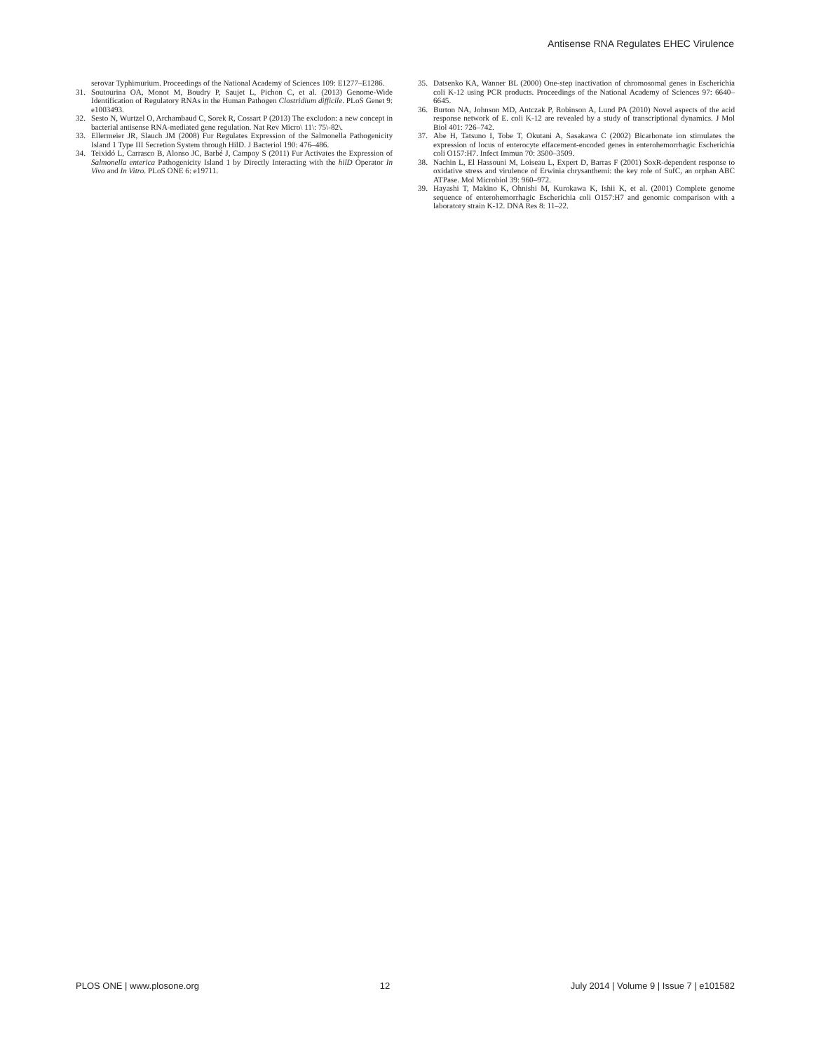Antisense RNA Regulates EHEC Virulence
serovar Typhimurium. Proceedings of the National Academy of Sciences 109: E1277–E1286.
31. Soutourina OA, Monot M, Boudry P, Saujet L, Pichon C, et al. (2013) Genome-Wide Identification of Regulatory RNAs in the Human Pathogen Clostridium difficile. PLoS Genet 9: e1003493.
32. Sesto N, Wurtzel O, Archambaud C, Sorek R, Cossart P (2013) The excludon: a new concept in bacterial antisense RNA-mediated gene regulation. Nat Rev Micro\ 11\: 75\-82\.
33. Ellermeier JR, Slauch JM (2008) Fur Regulates Expression of the Salmonella Pathogenicity Island 1 Type III Secretion System through HilD. J Bacteriol 190: 476–486.
34. Teixidó L, Carrasco B, Alonso JC, Barbé J, Campoy S (2011) Fur Activates the Expression of Salmonella enterica Pathogenicity Island 1 by Directly Interacting with the hilD Operator In Vivo and In Vitro. PLoS ONE 6: e19711.
35. Datsenko KA, Wanner BL (2000) One-step inactivation of chromosomal genes in Escherichia coli K-12 using PCR products. Proceedings of the National Academy of Sciences 97: 6640–6645.
36. Burton NA, Johnson MD, Antczak P, Robinson A, Lund PA (2010) Novel aspects of the acid response network of E. coli K-12 are revealed by a study of transcriptional dynamics. J Mol Biol 401: 726–742.
37. Abe H, Tatsuno I, Tobe T, Okutani A, Sasakawa C (2002) Bicarbonate ion stimulates the expression of locus of enterocyte effacement-encoded genes in enterohemorrhagic Escherichia coli O157:H7. Infect Immun 70: 3500–3509.
38. Nachin L, El Hassouni M, Loiseau L, Expert D, Barras F (2001) SoxR-dependent response to oxidative stress and virulence of Erwinia chrysanthemi: the key role of SufC, an orphan ABC ATPase. Mol Microbiol 39: 960–972.
39. Hayashi T, Makino K, Ohnishi M, Kurokawa K, Ishii K, et al. (2001) Complete genome sequence of enterohemorrhagic Escherichia coli O157:H7 and genomic comparison with a laboratory strain K-12. DNA Res 8: 11–22.
PLOS ONE | www.plosone.org 12 July 2014 | Volume 9 | Issue 7 | e101582